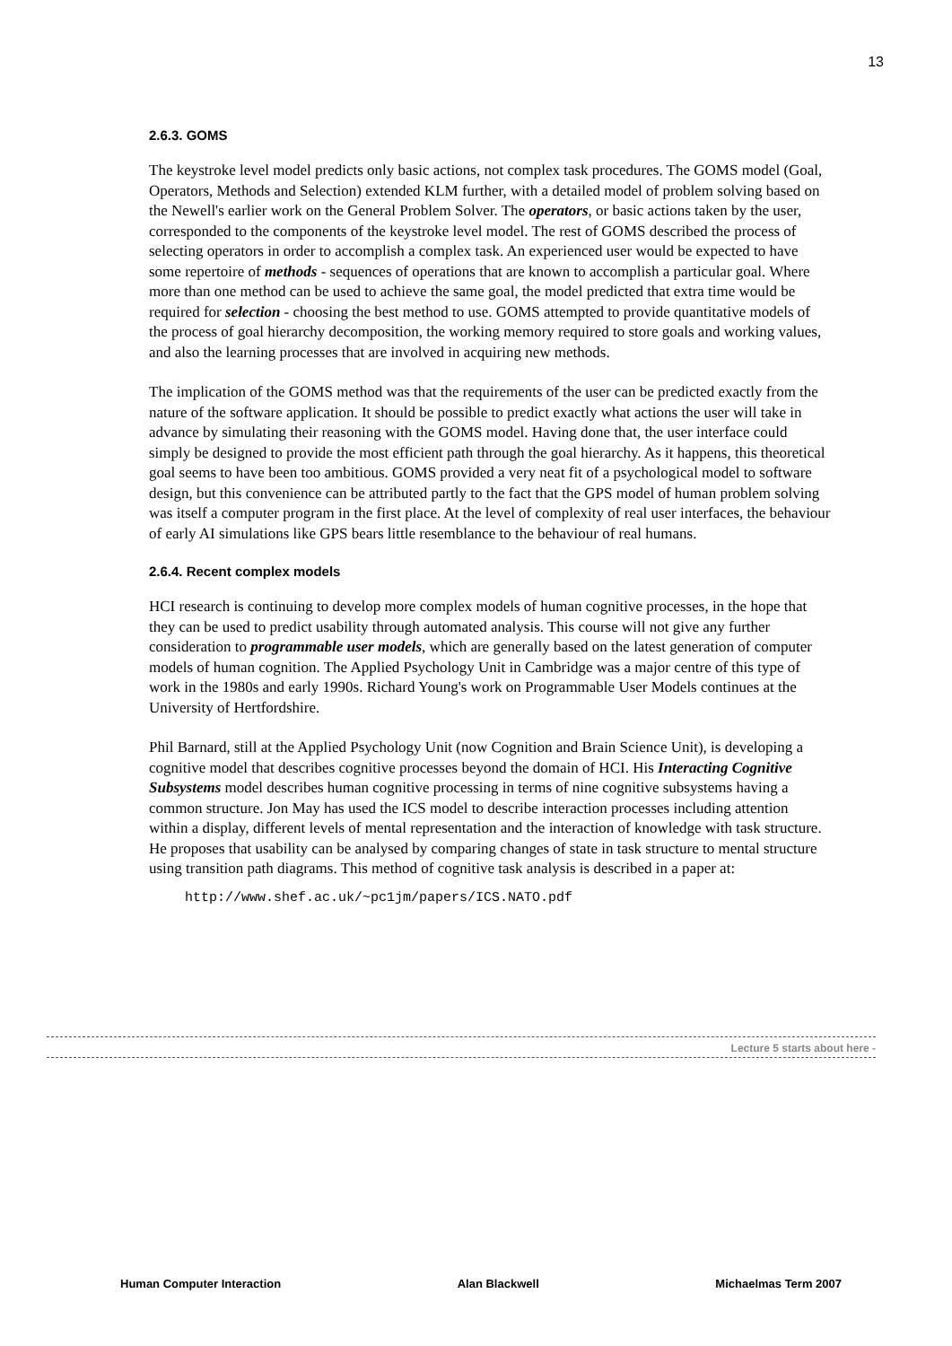13
2.6.3. GOMS
The keystroke level model predicts only basic actions, not complex task procedures. The GOMS model (Goal, Operators, Methods and Selection) extended KLM further, with a detailed model of problem solving based on the Newell's earlier work on the General Problem Solver. The operators, or basic actions taken by the user, corresponded to the components of the keystroke level model. The rest of GOMS described the process of selecting operators in order to accomplish a complex task. An experienced user would be expected to have some repertoire of methods - sequences of operations that are known to accomplish a particular goal. Where more than one method can be used to achieve the same goal, the model predicted that extra time would be required for selection - choosing the best method to use. GOMS attempted to provide quantitative models of the process of goal hierarchy decomposition, the working memory required to store goals and working values, and also the learning processes that are involved in acquiring new methods.
The implication of the GOMS method was that the requirements of the user can be predicted exactly from the nature of the software application. It should be possible to predict exactly what actions the user will take in advance by simulating their reasoning with the GOMS model. Having done that, the user interface could simply be designed to provide the most efficient path through the goal hierarchy. As it happens, this theoretical goal seems to have been too ambitious. GOMS provided a very neat fit of a psychological model to software design, but this convenience can be attributed partly to the fact that the GPS model of human problem solving was itself a computer program in the first place. At the level of complexity of real user interfaces, the behaviour of early AI simulations like GPS bears little resemblance to the behaviour of real humans.
2.6.4. Recent complex models
HCI research is continuing to develop more complex models of human cognitive processes, in the hope that they can be used to predict usability through automated analysis. This course will not give any further consideration to programmable user models, which are generally based on the latest generation of computer models of human cognition. The Applied Psychology Unit in Cambridge was a major centre of this type of work in the 1980s and early 1990s. Richard Young's work on Programmable User Models continues at the University of Hertfordshire.
Phil Barnard, still at the Applied Psychology Unit (now Cognition and Brain Science Unit), is developing a cognitive model that describes cognitive processes beyond the domain of HCI. His Interacting Cognitive Subsystems model describes human cognitive processing in terms of nine cognitive subsystems having a common structure. Jon May has used the ICS model to describe interaction processes including attention within a display, different levels of mental representation and the interaction of knowledge with task structure. He proposes that usability can be analysed by comparing changes of state in task structure to mental structure using transition path diagrams. This method of cognitive task analysis is described in a paper at:
http://www.shef.ac.uk/~pc1jm/papers/ICS.NATO.pdf
Lecture 5 starts about here -
Human Computer Interaction Alan Blackwell Michaelmas Term 2007